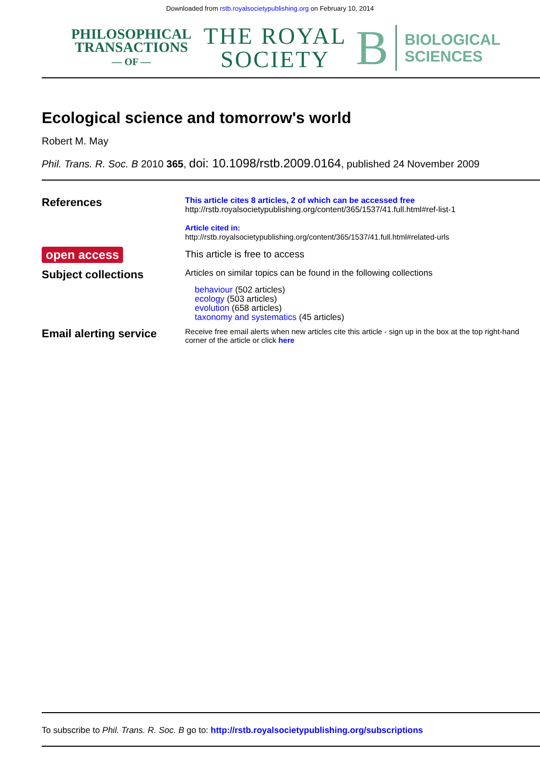Downloaded from rstb.royalsocietypublishing.org on February 10, 2014
PHILOSOPHICAL
TRANSACTIONS
— OF —
THE ROYAL
SOCIETY
B
BIOLOGICAL
SCIENCES
Ecological science and tomorrow's world
Robert M. May
Phil. Trans. R. Soc. B 2010 365, doi: 10.1098/rstb.2009.0164, published 24 November 2009
References
This article cites 8 articles, 2 of which can be accessed free
http://rstb.royalsocietypublishing.org/content/365/1537/41.full.html#ref-list-1
Article cited in:
http://rstb.royalsocietypublishing.org/content/365/1537/41.full.html#related-urls
open access
This article is free to access
Subject collections
Articles on similar topics can be found in the following collections
behaviour (502 articles)
ecology (503 articles)
evolution (658 articles)
taxonomy and systematics (45 articles)
Email alerting service
Receive free email alerts when new articles cite this article - sign up in the box at the top right-hand corner of the article or click here
To subscribe to Phil. Trans. R. Soc. B go to: http://rstb.royalsocietypublishing.org/subscriptions